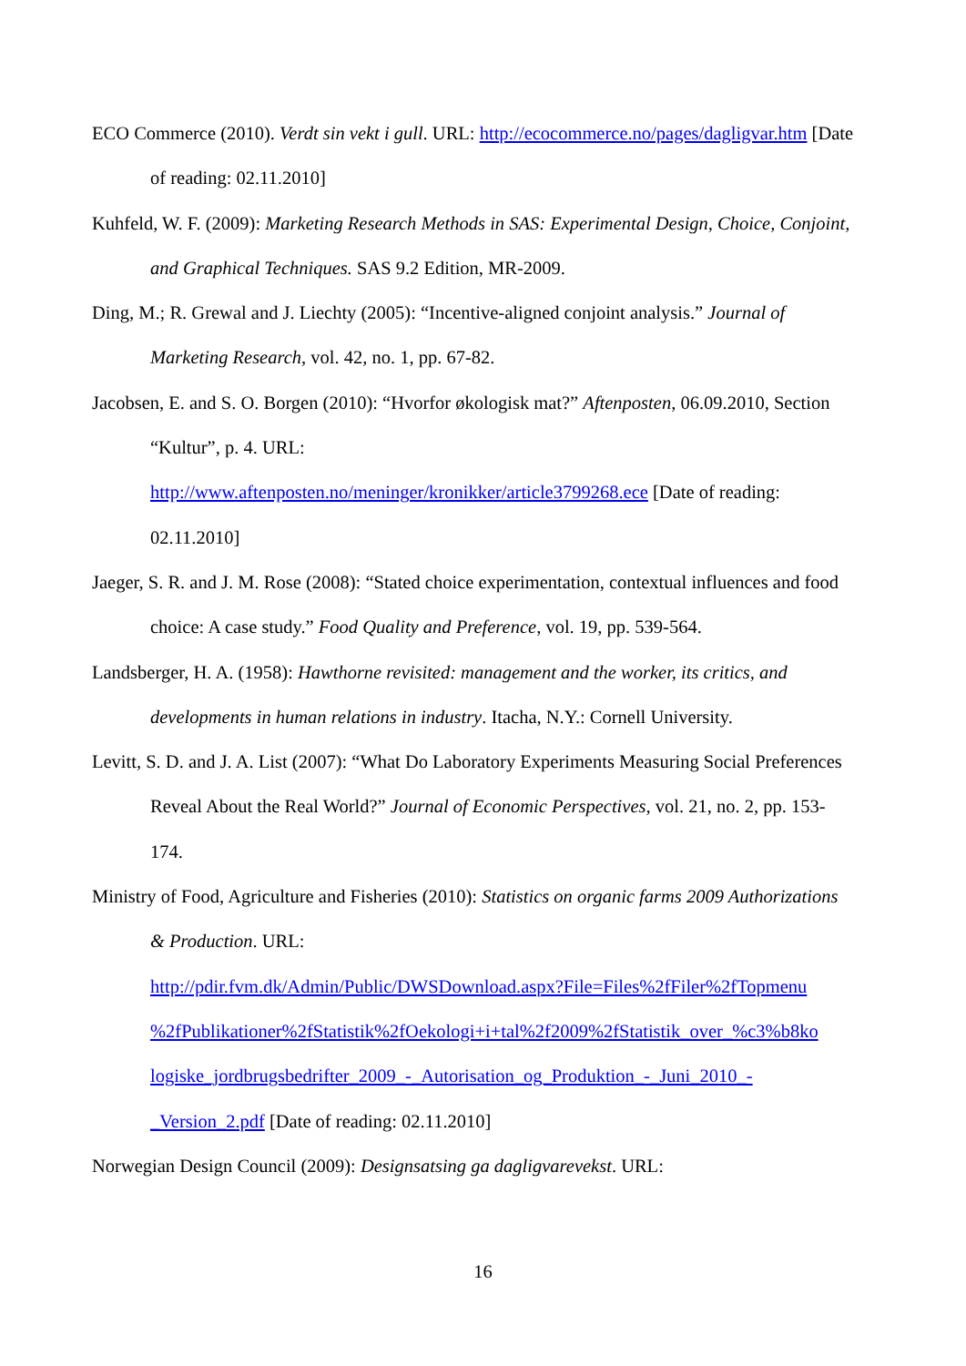ECO Commerce (2010). Verdt sin vekt i gull. URL: http://ecocommerce.no/pages/dagligvar.htm [Date of reading: 02.11.2010]
Kuhfeld, W. F. (2009): Marketing Research Methods in SAS: Experimental Design, Choice, Conjoint, and Graphical Techniques. SAS 9.2 Edition, MR-2009.
Ding, M.; R. Grewal and J. Liechty (2005): “Incentive-aligned conjoint analysis.” Journal of Marketing Research, vol. 42, no. 1, pp. 67-82.
Jacobsen, E. and S. O. Borgen (2010): “Hvorfor økologisk mat?” Aftenposten, 06.09.2010, Section “Kultur”, p. 4. URL:
http://www.aftenposten.no/meninger/kronikker/article3799268.ece [Date of reading: 02.11.2010]
Jaeger, S. R. and J. M. Rose (2008): “Stated choice experimentation, contextual influences and food choice: A case study.” Food Quality and Preference, vol. 19, pp. 539-564.
Landsberger, H. A. (1958): Hawthorne revisited: management and the worker, its critics, and developments in human relations in industry. Itacha, N.Y.: Cornell University.
Levitt, S. D. and J. A. List (2007): “What Do Laboratory Experiments Measuring Social Preferences Reveal About the Real World?” Journal of Economic Perspectives, vol. 21, no. 2, pp. 153-174.
Ministry of Food, Agriculture and Fisheries (2010): Statistics on organic farms 2009 Authorizations & Production. URL:
http://pdir.fvm.dk/Admin/Public/DWSDownload.aspx?File=Files%2fFiler%2fTopmenu
%2fPublikationer%2fStatistik%2fOekologi+i+tal%2f2009%2fStatistik_over_%c3%b8ko
logiske_jordbrugsbedrifter_2009_-_Autorisation_og_Produktion_-_Juni_2010_-
_Version_2.pdf [Date of reading: 02.11.2010]
Norwegian Design Council (2009): Designsatsing ga dagligvarevekst. URL:
16